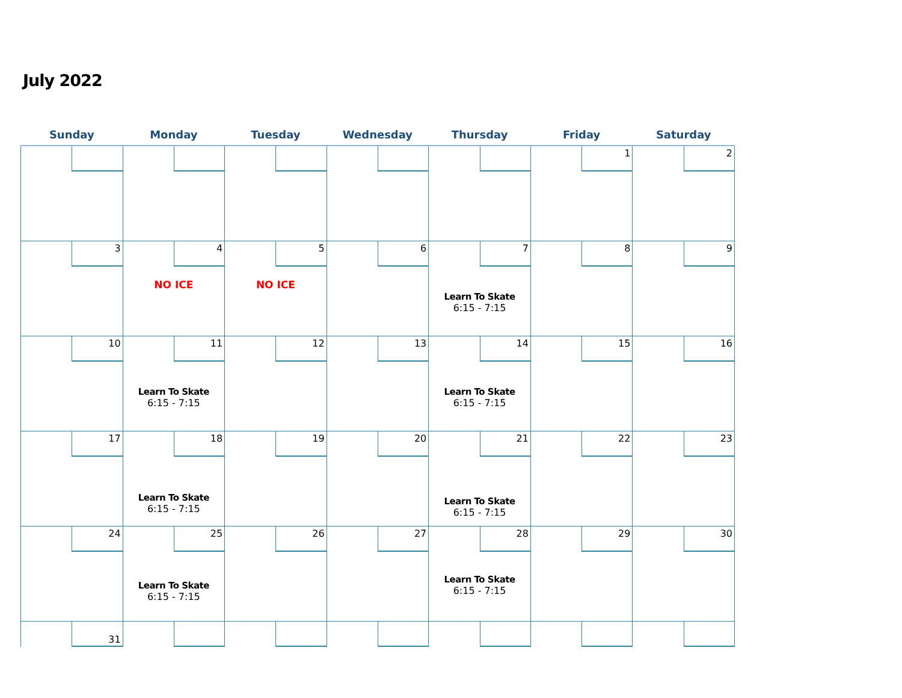July 2022
| Sunday | Monday | Tuesday | Wednesday | Thursday | Friday | Saturday |
| --- | --- | --- | --- | --- | --- | --- |
| | | | | | 1 | 2 |
| 3 | 4 NO ICE | 5 NO ICE | 6 | 7 Learn To Skate 6:15 - 7:15 | 8 | 9 |
| 10 | 11 Learn To Skate 6:15 - 7:15 | 12 | 13 | 14 Learn To Skate 6:15 - 7:15 | 15 | 16 |
| 17 | 18 Learn To Skate 6:15 - 7:15 | 19 | 20 | 21 Learn To Skate 6:15 - 7:15 | 22 | 23 |
| 24 | 25 Learn To Skate 6:15 - 7:15 | 26 | 27 | 28 Learn To Skate 6:15 - 7:15 | 29 | 30 |
| 31 | | | | | | |